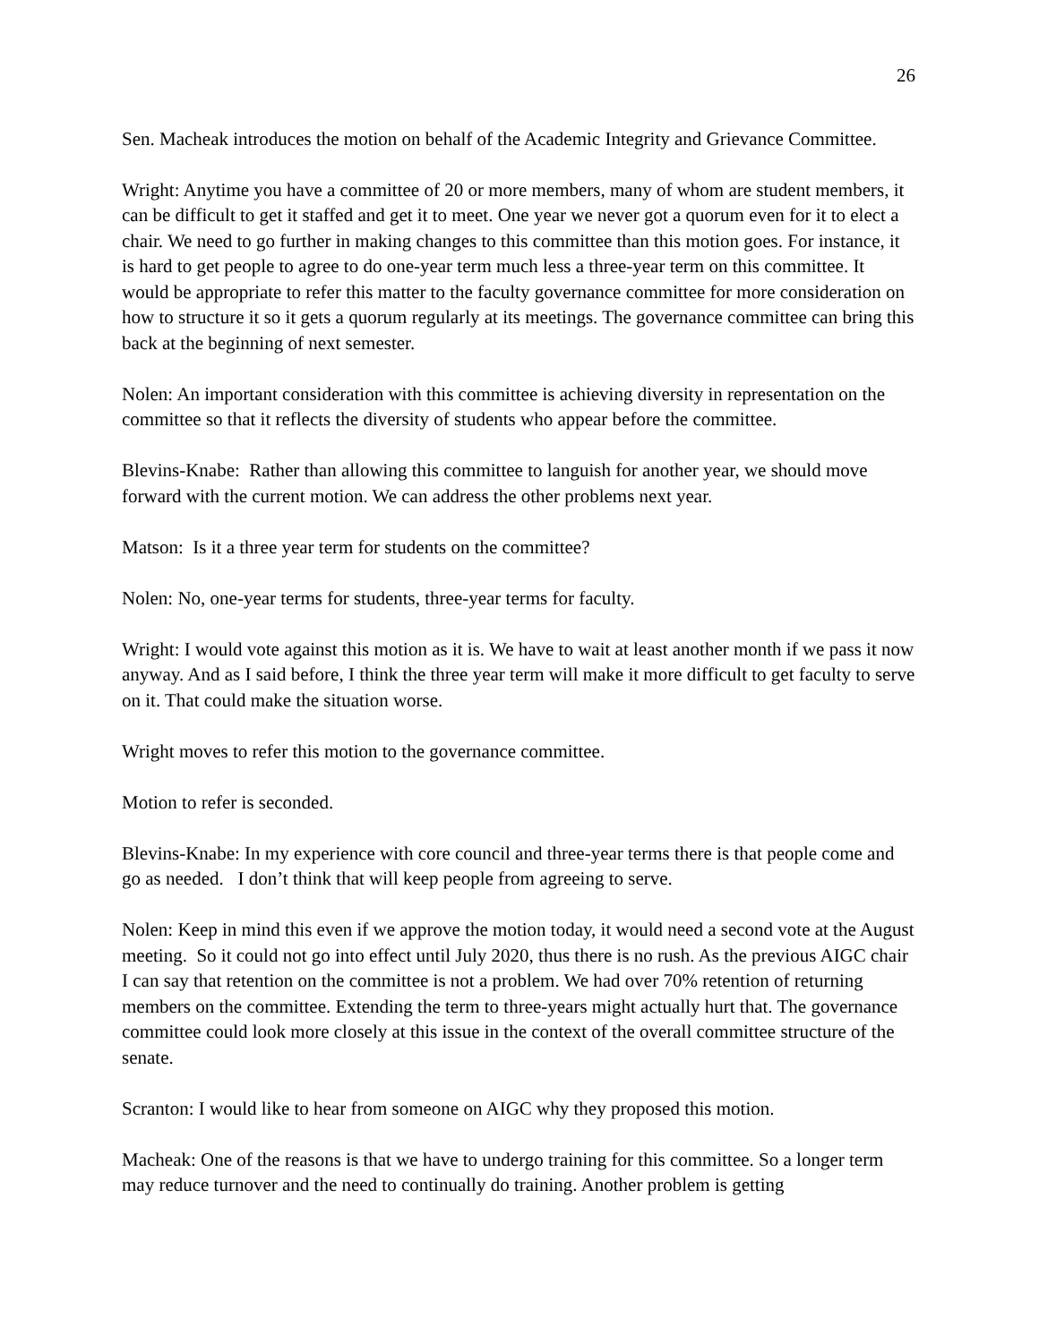26
Sen. Macheak introduces the motion on behalf of the Academic Integrity and Grievance Committee.
Wright: Anytime you have a committee of 20 or more members, many of whom are student members, it can be difficult to get it staffed and get it to meet. One year we never got a quorum even for it to elect a chair. We need to go further in making changes to this committee than this motion goes. For instance, it is hard to get people to agree to do one-year term much less a three-year term on this committee. It would be appropriate to refer this matter to the faculty governance committee for more consideration on how to structure it so it gets a quorum regularly at its meetings. The governance committee can bring this back at the beginning of next semester.
Nolen: An important consideration with this committee is achieving diversity in representation on the committee so that it reflects the diversity of students who appear before the committee.
Blevins-Knabe: Rather than allowing this committee to languish for another year, we should move forward with the current motion. We can address the other problems next year.
Matson: Is it a three year term for students on the committee?
Nolen: No, one-year terms for students, three-year terms for faculty.
Wright: I would vote against this motion as it is. We have to wait at least another month if we pass it now anyway. And as I said before, I think the three year term will make it more difficult to get faculty to serve on it. That could make the situation worse.
Wright moves to refer this motion to the governance committee.
Motion to refer is seconded.
Blevins-Knabe: In my experience with core council and three-year terms there is that people come and go as needed. I don’t think that will keep people from agreeing to serve.
Nolen: Keep in mind this even if we approve the motion today, it would need a second vote at the August meeting. So it could not go into effect until July 2020, thus there is no rush. As the previous AIGC chair I can say that retention on the committee is not a problem. We had over 70% retention of returning members on the committee. Extending the term to three-years might actually hurt that. The governance committee could look more closely at this issue in the context of the overall committee structure of the senate.
Scranton: I would like to hear from someone on AIGC why they proposed this motion.
Macheak: One of the reasons is that we have to undergo training for this committee. So a longer term may reduce turnover and the need to continually do training. Another problem is getting